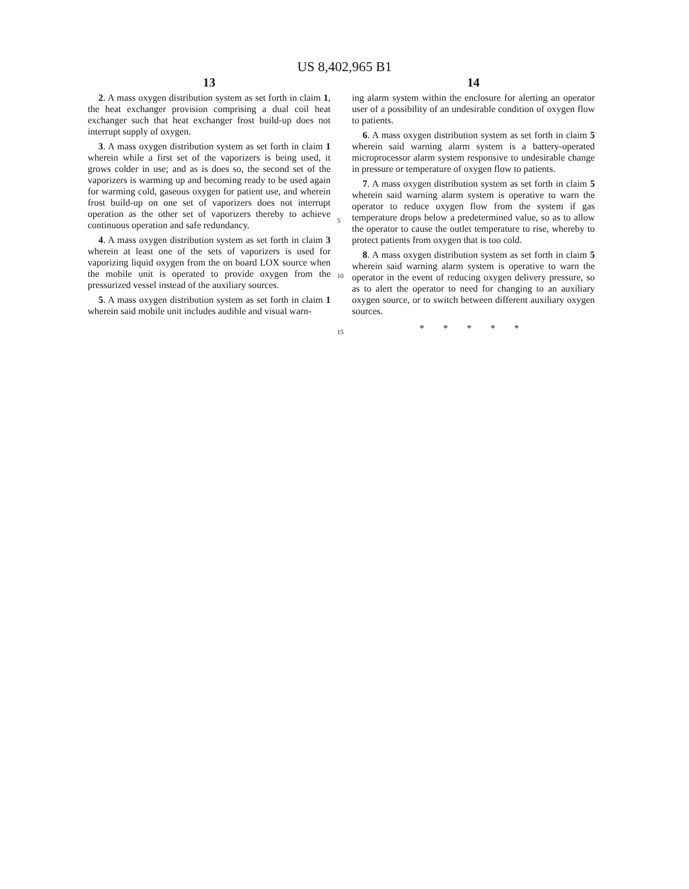US 8,402,965 B1
13
2. A mass oxygen distribution system as set forth in claim 1, the heat exchanger provision comprising a dual coil heat exchanger such that heat exchanger frost build-up does not interrupt supply of oxygen.
3. A mass oxygen distribution system as set forth in claim 1 wherein while a first set of the vaporizers is being used, it grows colder in use; and as is does so, the second set of the vaporizers is warming up and becoming ready to be used again for warming cold, gaseous oxygen for patient use, and wherein frost build-up on one set of vaporizers does not interrupt operation as the other set of vaporizers thereby to achieve continuous operation and safe redundancy.
4. A mass oxygen distribution system as set forth in claim 3 wherein at least one of the sets of vaporizers is used for vaporizing liquid oxygen from the on board LOX source when the mobile unit is operated to provide oxygen from the pressurized vessel instead of the auxiliary sources.
5. A mass oxygen distribution system as set forth in claim 1 wherein said mobile unit includes audible and visual warn-
5
10
15
14
ing alarm system within the enclosure for alerting an operator user of a possibility of an undesirable condition of oxygen flow to patients.
6. A mass oxygen distribution system as set forth in claim 5 wherein said warning alarm system is a battery-operated microprocessor alarm system responsive to undesirable change in pressure or temperature of oxygen flow to patients.
7. A mass oxygen distribution system as set forth in claim 5 wherein said warning alarm system is operative to warn the operator to reduce oxygen flow from the system if gas temperature drops below a predetermined value, so as to allow the operator to cause the outlet temperature to rise, whereby to protect patients from oxygen that is too cold.
8. A mass oxygen distribution system as set forth in claim 5 wherein said warning alarm system is operative to warn the operator in the event of reducing oxygen delivery pressure, so as to alert the operator to need for changing to an auxiliary oxygen source, or to switch between different auxiliary oxygen sources.
* * * * *